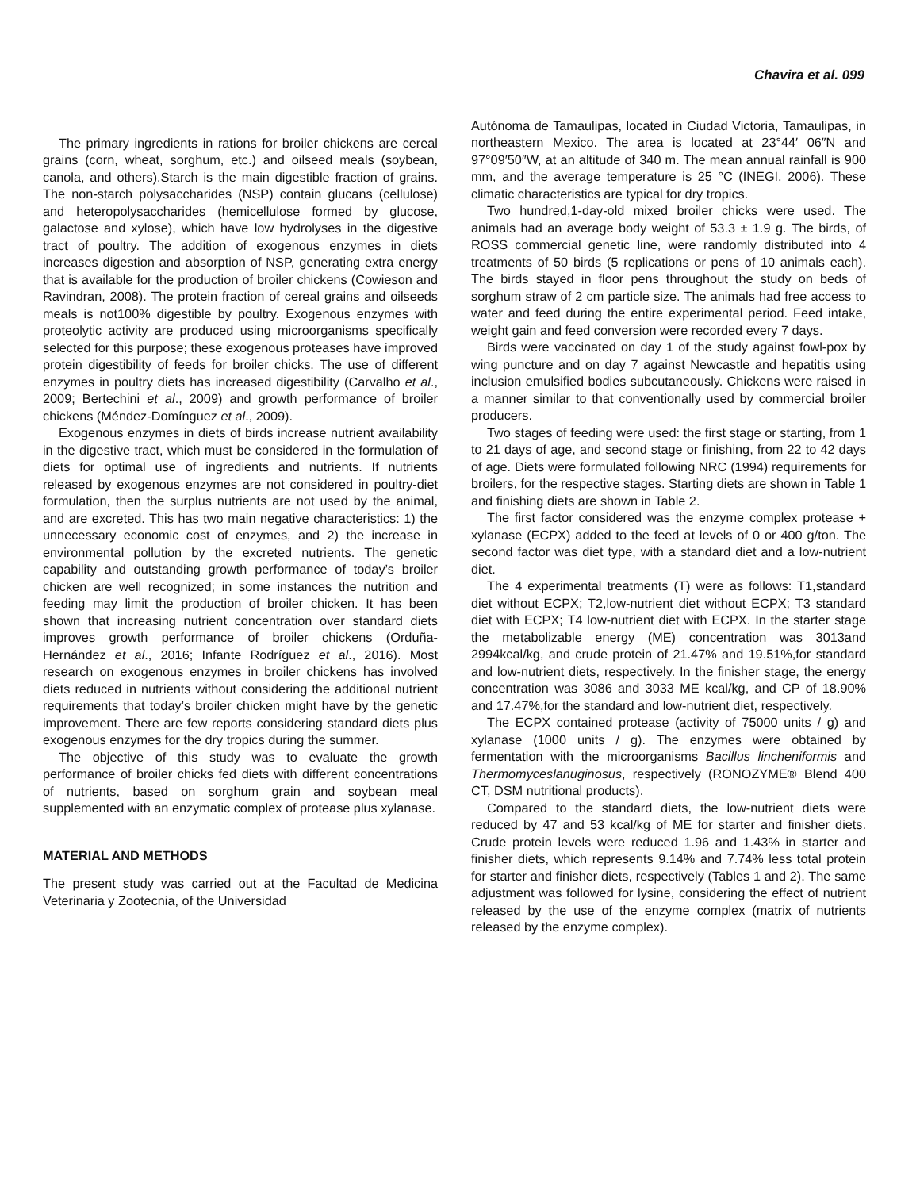Chavira et al. 099
The primary ingredients in rations for broiler chickens are cereal grains (corn, wheat, sorghum, etc.) and oilseed meals (soybean, canola, and others).Starch is the main digestible fraction of grains. The non-starch polysaccharides (NSP) contain glucans (cellulose) and heteropolysaccharides (hemicellulose formed by glucose, galactose and xylose), which have low hydrolyses in the digestive tract of poultry. The addition of exogenous enzymes in diets increases digestion and absorption of NSP, generating extra energy that is available for the production of broiler chickens (Cowieson and Ravindran, 2008). The protein fraction of cereal grains and oilseeds meals is not100% digestible by poultry. Exogenous enzymes with proteolytic activity are produced using microorganisms specifically selected for this purpose; these exogenous proteases have improved protein digestibility of feeds for broiler chicks. The use of different enzymes in poultry diets has increased digestibility (Carvalho et al., 2009; Bertechini et al., 2009) and growth performance of broiler chickens (Méndez-Domínguez et al., 2009).
Exogenous enzymes in diets of birds increase nutrient availability in the digestive tract, which must be considered in the formulation of diets for optimal use of ingredients and nutrients. If nutrients released by exogenous enzymes are not considered in poultry-diet formulation, then the surplus nutrients are not used by the animal, and are excreted. This has two main negative characteristics: 1) the unnecessary economic cost of enzymes, and 2) the increase in environmental pollution by the excreted nutrients. The genetic capability and outstanding growth performance of today’s broiler chicken are well recognized; in some instances the nutrition and feeding may limit the production of broiler chicken. It has been shown that increasing nutrient concentration over standard diets improves growth performance of broiler chickens (Orduña-Hernández et al., 2016; Infante Rodríguez et al., 2016). Most research on exogenous enzymes in broiler chickens has involved diets reduced in nutrients without considering the additional nutrient requirements that today’s broiler chicken might have by the genetic improvement. There are few reports considering standard diets plus exogenous enzymes for the dry tropics during the summer.
The objective of this study was to evaluate the growth performance of broiler chicks fed diets with different concentrations of nutrients, based on sorghum grain and soybean meal supplemented with an enzymatic complex of protease plus xylanase.
MATERIAL AND METHODS
The present study was carried out at the Facultad de Medicina Veterinaria y Zootecnia, of the Universidad
Autónoma de Tamaulipas, located in Ciudad Victoria, Tamaulipas, in northeastern Mexico. The area is located at 23°44′ 06″N and 97°09′50″W, at an altitude of 340 m. The mean annual rainfall is 900 mm, and the average temperature is 25 °C (INEGI, 2006). These climatic characteristics are typical for dry tropics.
Two hundred,1-day-old mixed broiler chicks were used. The animals had an average body weight of 53.3 ± 1.9 g. The birds, of ROSS commercial genetic line, were randomly distributed into 4 treatments of 50 birds (5 replications or pens of 10 animals each). The birds stayed in floor pens throughout the study on beds of sorghum straw of 2 cm particle size. The animals had free access to water and feed during the entire experimental period. Feed intake, weight gain and feed conversion were recorded every 7 days.
Birds were vaccinated on day 1 of the study against fowl-pox by wing puncture and on day 7 against Newcastle and hepatitis using inclusion emulsified bodies subcutaneously. Chickens were raised in a manner similar to that conventionally used by commercial broiler producers.
Two stages of feeding were used: the first stage or starting, from 1 to 21 days of age, and second stage or finishing, from 22 to 42 days of age. Diets were formulated following NRC (1994) requirements for broilers, for the respective stages. Starting diets are shown in Table 1 and finishing diets are shown in Table 2.
The first factor considered was the enzyme complex protease + xylanase (ECPX) added to the feed at levels of 0 or 400 g/ton. The second factor was diet type, with a standard diet and a low-nutrient diet.
The 4 experimental treatments (T) were as follows: T1,standard diet without ECPX; T2,low-nutrient diet without ECPX; T3 standard diet with ECPX; T4 low-nutrient diet with ECPX. In the starter stage the metabolizable energy (ME) concentration was 3013and 2994kcal/kg, and crude protein of 21.47% and 19.51%,for standard and low-nutrient diets, respectively. In the finisher stage, the energy concentration was 3086 and 3033 ME kcal/kg, and CP of 18.90% and 17.47%,for the standard and low-nutrient diet, respectively.
The ECPX contained protease (activity of 75000 units / g) and xylanase (1000 units / g). The enzymes were obtained by fermentation with the microorganisms Bacillus lincheniformis and Thermomyceslanuginosus, respectively (RONOZYME® Blend 400 CT, DSM nutritional products).
Compared to the standard diets, the low-nutrient diets were reduced by 47 and 53 kcal/kg of ME for starter and finisher diets. Crude protein levels were reduced 1.96 and 1.43% in starter and finisher diets, which represents 9.14% and 7.74% less total protein for starter and finisher diets, respectively (Tables 1 and 2). The same adjustment was followed for lysine, considering the effect of nutrient released by the use of the enzyme complex (matrix of nutrients released by the enzyme complex).